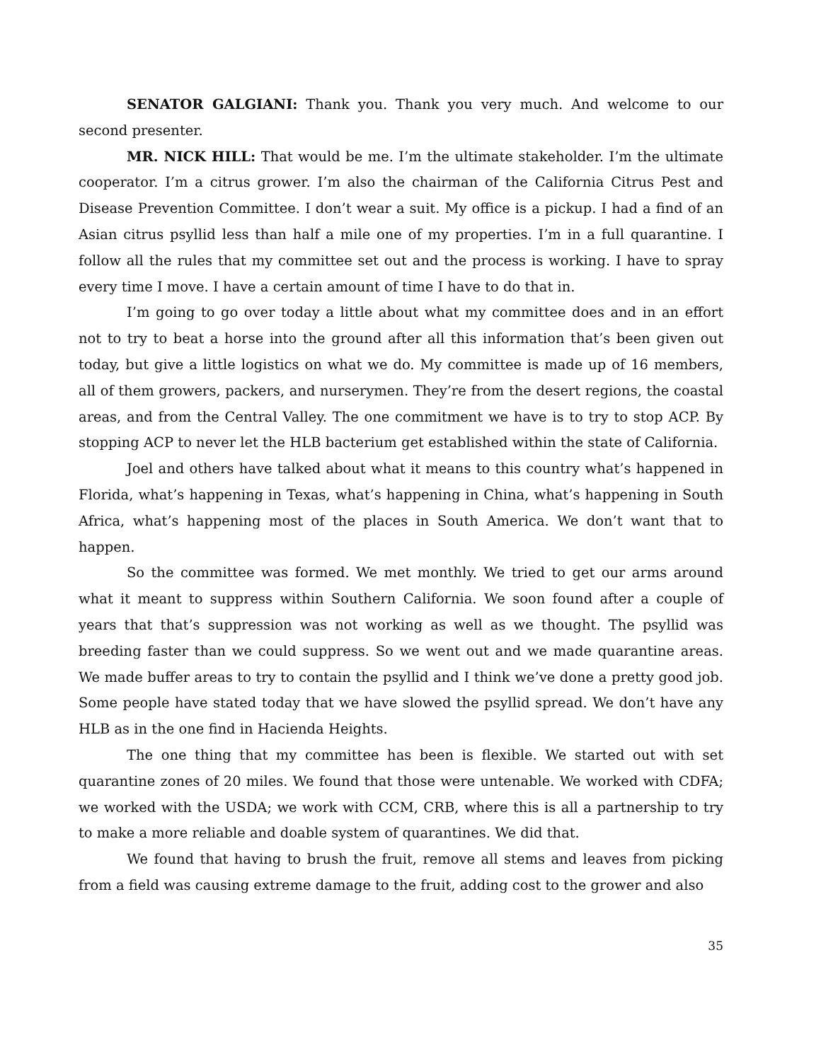SENATOR GALGIANI: Thank you. Thank you very much. And welcome to our second presenter.
MR. NICK HILL: That would be me. I’m the ultimate stakeholder. I’m the ultimate cooperator. I’m a citrus grower. I’m also the chairman of the California Citrus Pest and Disease Prevention Committee. I don’t wear a suit. My office is a pickup. I had a find of an Asian citrus psyllid less than half a mile one of my properties. I’m in a full quarantine. I follow all the rules that my committee set out and the process is working. I have to spray every time I move. I have a certain amount of time I have to do that in.
I’m going to go over today a little about what my committee does and in an effort not to try to beat a horse into the ground after all this information that’s been given out today, but give a little logistics on what we do. My committee is made up of 16 members, all of them growers, packers, and nurserymen. They’re from the desert regions, the coastal areas, and from the Central Valley. The one commitment we have is to try to stop ACP. By stopping ACP to never let the HLB bacterium get established within the state of California.
Joel and others have talked about what it means to this country what’s happened in Florida, what’s happening in Texas, what’s happening in China, what’s happening in South Africa, what’s happening most of the places in South America. We don’t want that to happen.
So the committee was formed. We met monthly. We tried to get our arms around what it meant to suppress within Southern California. We soon found after a couple of years that that’s suppression was not working as well as we thought. The psyllid was breeding faster than we could suppress. So we went out and we made quarantine areas. We made buffer areas to try to contain the psyllid and I think we’ve done a pretty good job. Some people have stated today that we have slowed the psyllid spread. We don’t have any HLB as in the one find in Hacienda Heights.
The one thing that my committee has been is flexible. We started out with set quarantine zones of 20 miles. We found that those were untenable. We worked with CDFA; we worked with the USDA; we work with CCM, CRB, where this is all a partnership to try to make a more reliable and doable system of quarantines. We did that.
We found that having to brush the fruit, remove all stems and leaves from picking from a field was causing extreme damage to the fruit, adding cost to the grower and also
35